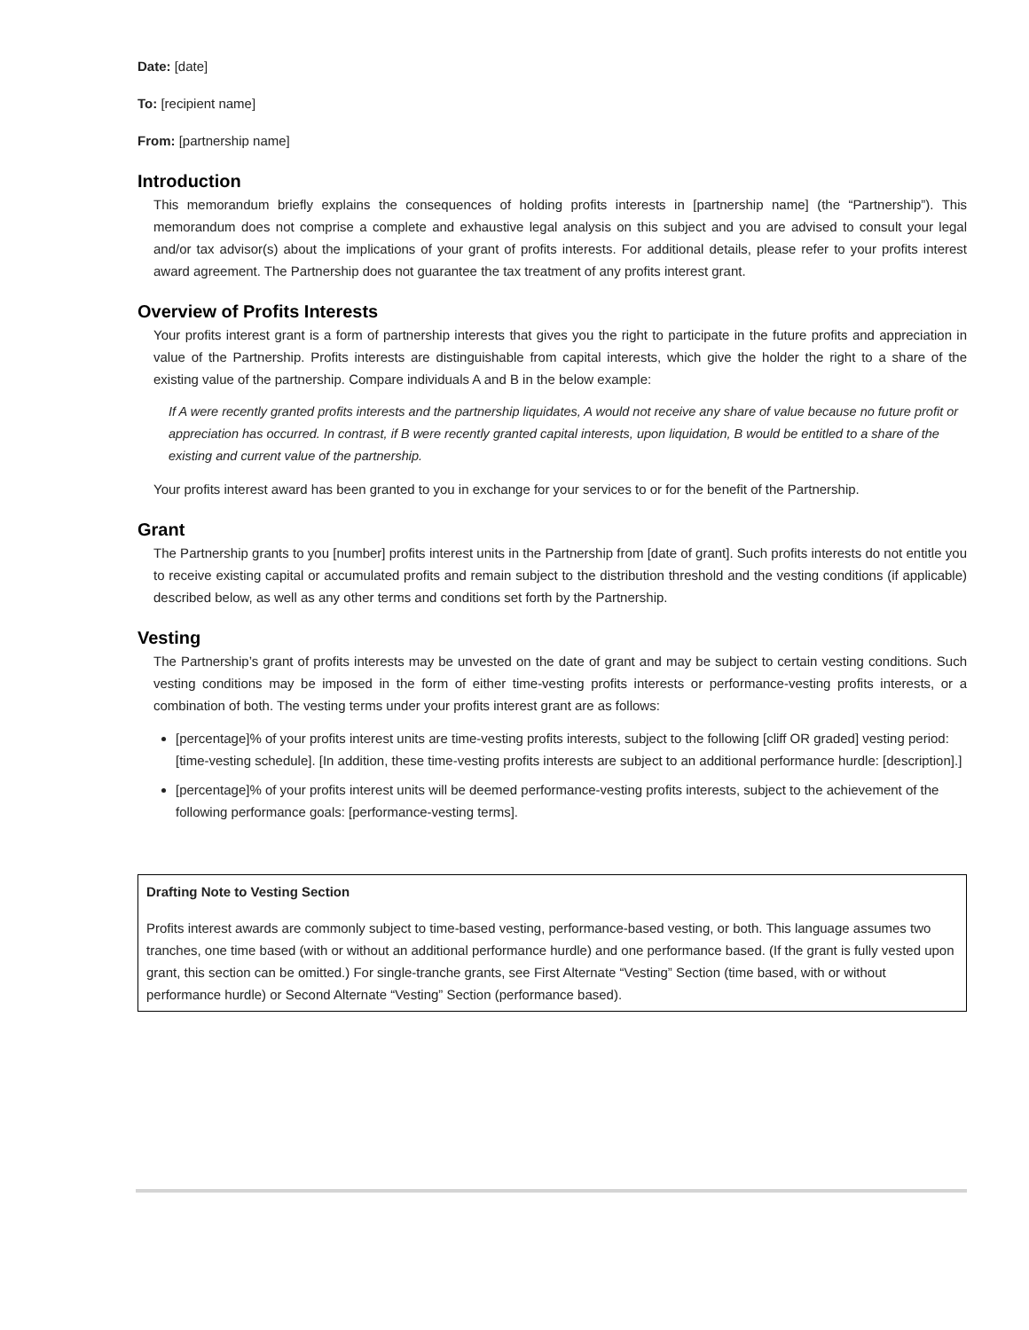Date: [date]
To: [recipient name]
From: [partnership name]
Introduction
This memorandum briefly explains the consequences of holding profits interests in [partnership name] (the “Partnership”). This memorandum does not comprise a complete and exhaustive legal analysis on this subject and you are advised to consult your legal and/or tax advisor(s) about the implications of your grant of profits interests. For additional details, please refer to your profits interest award agreement. The Partnership does not guarantee the tax treatment of any profits interest grant.
Overview of Profits Interests
Your profits interest grant is a form of partnership interests that gives you the right to participate in the future profits and appreciation in value of the Partnership. Profits interests are distinguishable from capital interests, which give the holder the right to a share of the existing value of the partnership. Compare individuals A and B in the below example:
If A were recently granted profits interests and the partnership liquidates, A would not receive any share of value because no future profit or appreciation has occurred. In contrast, if B were recently granted capital interests, upon liquidation, B would be entitled to a share of the existing and current value of the partnership.
Your profits interest award has been granted to you in exchange for your services to or for the benefit of the Partnership.
Grant
The Partnership grants to you [number] profits interest units in the Partnership from [date of grant]. Such profits interests do not entitle you to receive existing capital or accumulated profits and remain subject to the distribution threshold and the vesting conditions (if applicable) described below, as well as any other terms and conditions set forth by the Partnership.
Vesting
The Partnership’s grant of profits interests may be unvested on the date of grant and may be subject to certain vesting conditions. Such vesting conditions may be imposed in the form of either time-vesting profits interests or performance-vesting profits interests, or a combination of both. The vesting terms under your profits interest grant are as follows:
[percentage]% of your profits interest units are time-vesting profits interests, subject to the following [cliff OR graded] vesting period: [time-vesting schedule]. [In addition, these time-vesting profits interests are subject to an additional performance hurdle: [description].]
[percentage]% of your profits interest units will be deemed performance-vesting profits interests, subject to the achievement of the following performance goals: [performance-vesting terms].
Drafting Note to Vesting Section
Profits interest awards are commonly subject to time-based vesting, performance-based vesting, or both. This language assumes two tranches, one time based (with or without an additional performance hurdle) and one performance based. (If the grant is fully vested upon grant, this section can be omitted.) For single-tranche grants, see First Alternate “Vesting” Section (time based, with or without performance hurdle) or Second Alternate “Vesting” Section (performance based).